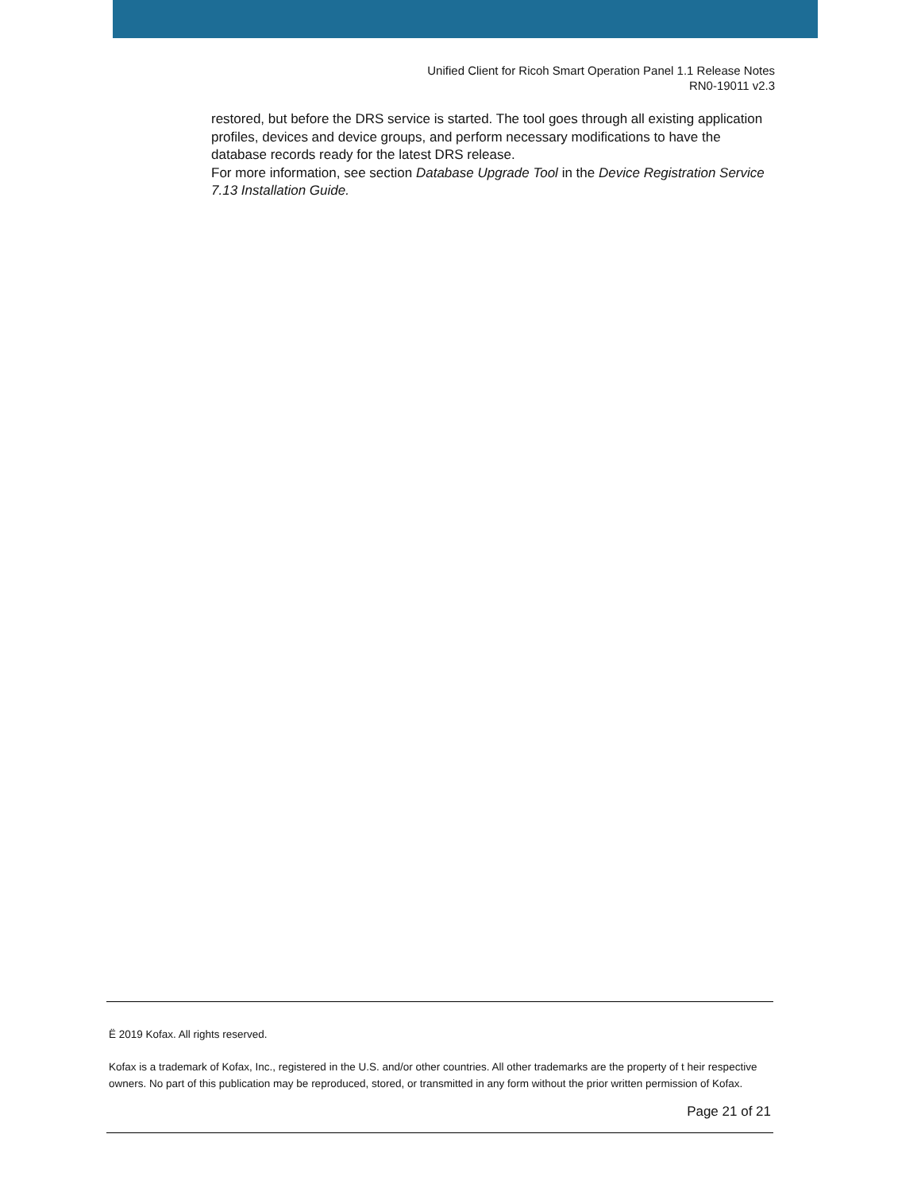Unified Client for Ricoh Smart Operation Panel 1.1 Release Notes
RN0-19011 v2.3
restored, but before the DRS service is started. The tool goes through all existing application profiles, devices and device groups, and perform necessary modifications to have the database records ready for the latest DRS release.
For more information, see section Database Upgrade Tool in the Device Registration Service 7.13 Installation Guide.
Ë 2019 Kofax. All rights reserved.
Kofax is a trademark of Kofax, Inc., registered in the U.S. and/or other countries. All other trademarks are the property of t heir respective owners. No part of this publication may be reproduced, stored, or transmitted in any form without the prior written permission of Kofax.
Page 21 of 21